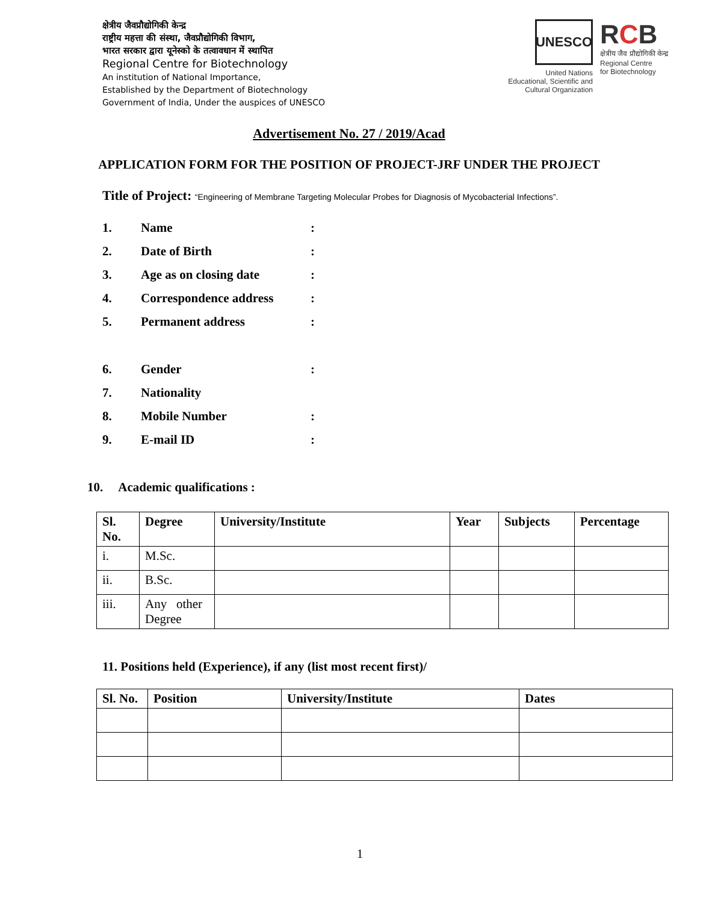क्षेत्रीय जैवप्रौद्योगिकी केन्द्र
राष्ट्रीय महत्ता की संस्था, जैवप्रौद्योगिकी विभाग,
भारत सरकार द्वारा यूनेस्को के तत्वावधान में स्थापित
Regional Centre for Biotechnology
An institution of National Importance,
Established by the Department of Biotechnology
Government of India, Under the auspices of UNESCO
UNESCO
United Nations
Educational, Scientific and
Cultural Organization
RCB
क्षेत्रीय जैव प्रौद्योगिकी केन्द्र
Regional Centre
for Biotechnology
Advertisement No. 27 / 2019/Acad
APPLICATION FORM FOR THE POSITION OF PROJECT-JRF UNDER THE PROJECT
Title of Project: “Engineering of Membrane Targeting Molecular Probes for Diagnosis of Mycobacterial Infections”.
1. Name:
2. Date of Birth:
3. Age as on closing date:
4. Correspondence address:
5. Permanent address:
6. Gender:
7. Nationality
8. Mobile Number:
9. E-mail ID:
10. Academic qualifications :
| Sl. No. | Degree | University/Institute | Year | Subjects | Percentage |
| --- | --- | --- | --- | --- | --- |
| i. | M.Sc. | | | | |
| ii. | B.Sc. | | | | |
| iii. | Any other Degree | | | | |
11. Positions held (Experience), if any (list most recent first)/
| Sl. No. | Position | University/Institute | Dates |
| --- | --- | --- | --- |
1